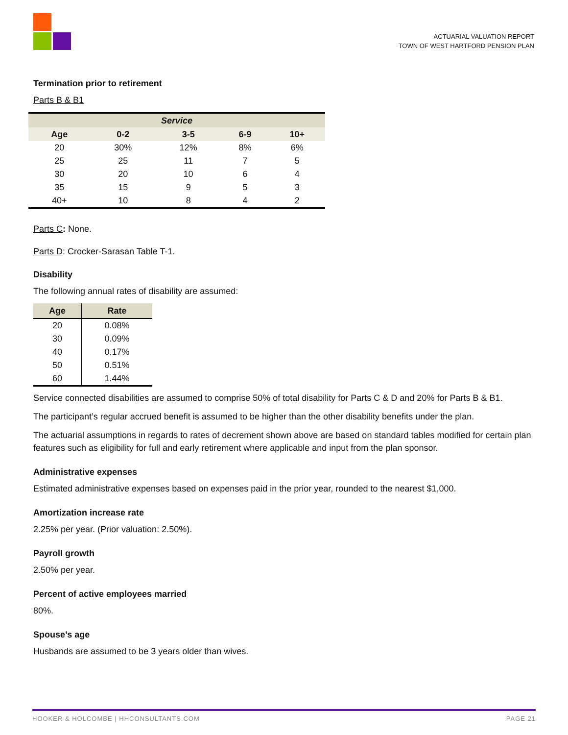ACTUARIAL VALUATION REPORT
TOWN OF WEST HARTFORD PENSION PLAN
Termination prior to retirement
Parts B & B1
| Service | | | | |
| --- | --- | --- | --- | --- |
| Age | 0-2 | 3-5 | 6-9 | 10+ |
| 20 | 30% | 12% | 8% | 6% |
| 25 | 25 | 11 | 7 | 5 |
| 30 | 20 | 10 | 6 | 4 |
| 35 | 15 | 9 | 5 | 3 |
| 40+ | 10 | 8 | 4 | 2 |
Parts C: None.
Parts D: Crocker-Sarasan Table T-1.
Disability
The following annual rates of disability are assumed:
| Age | Rate |
| --- | --- |
| 20 | 0.08% |
| 30 | 0.09% |
| 40 | 0.17% |
| 50 | 0.51% |
| 60 | 1.44% |
Service connected disabilities are assumed to comprise 50% of total disability for Parts C & D and 20% for Parts B & B1.
The participant’s regular accrued benefit is assumed to be higher than the other disability benefits under the plan.
The actuarial assumptions in regards to rates of decrement shown above are based on standard tables modified for certain plan features such as eligibility for full and early retirement where applicable and input from the plan sponsor.
Administrative expenses
Estimated administrative expenses based on expenses paid in the prior year, rounded to the nearest $1,000.
Amortization increase rate
2.25% per year. (Prior valuation: 2.50%).
Payroll growth
2.50% per year.
Percent of active employees married
80%.
Spouse’s age
Husbands are assumed to be 3 years older than wives.
HOOKER & HOLCOMBE | HHCONSULTANTS.COM PAGE 21